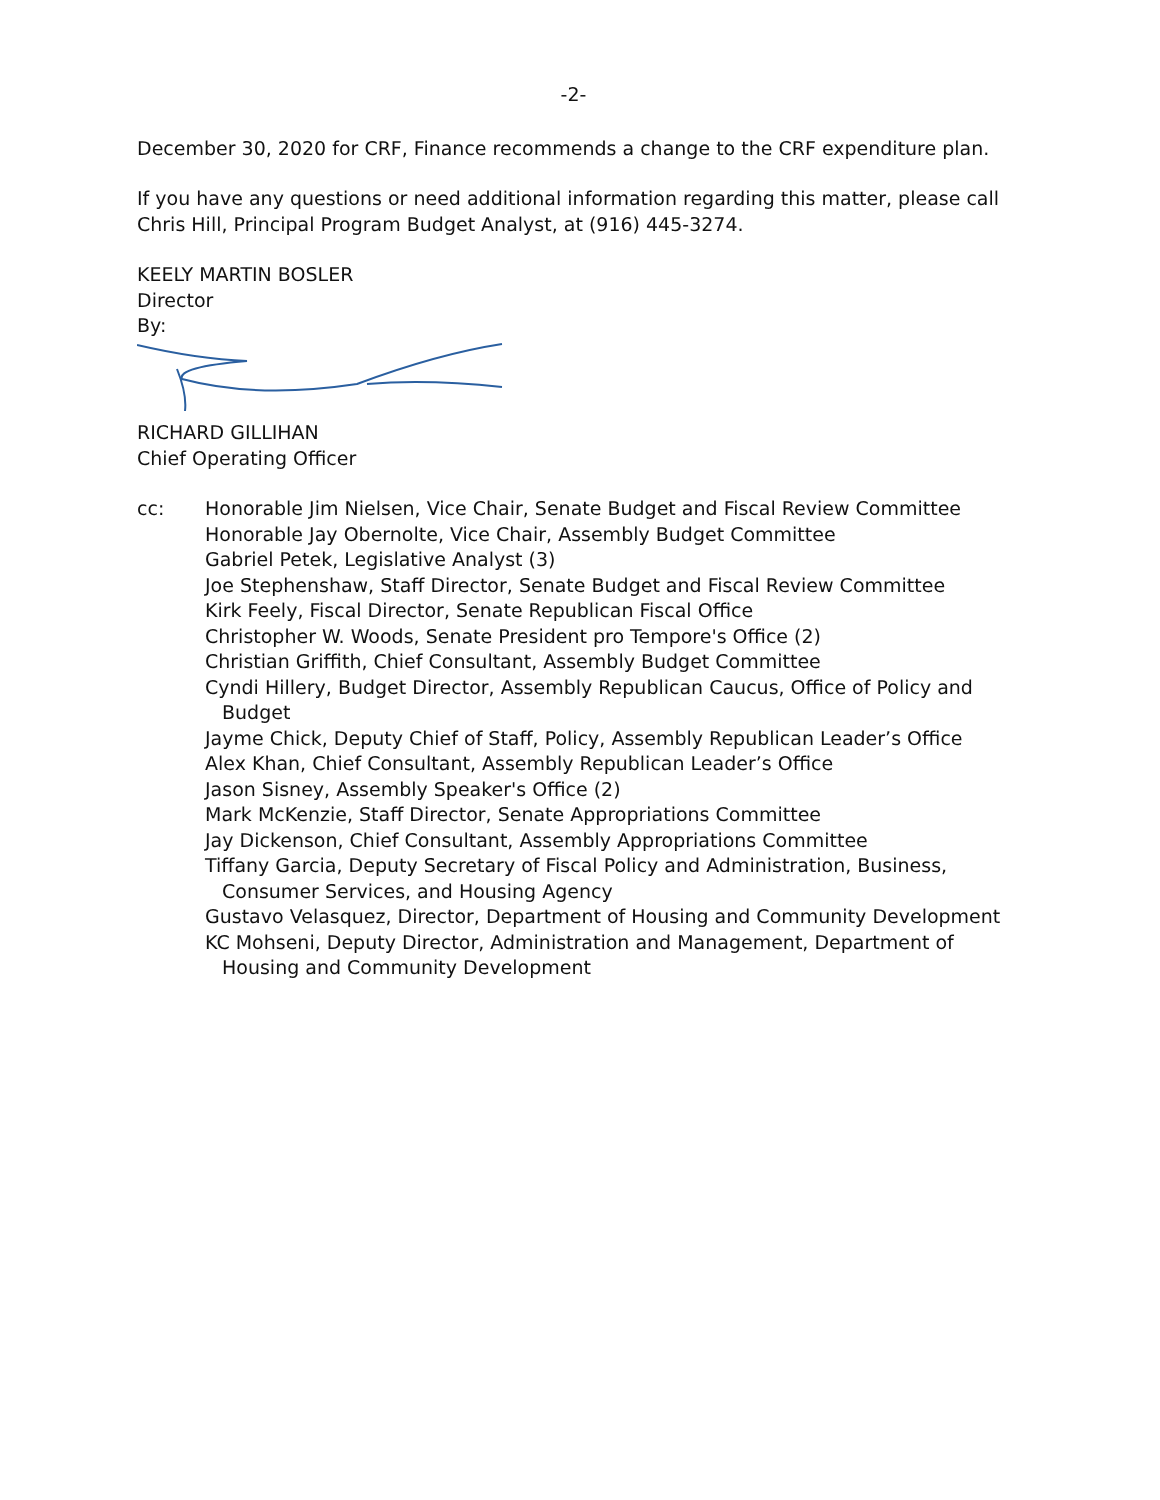-2-
December 30, 2020 for CRF, Finance recommends a change to the CRF expenditure plan.
If you have any questions or need additional information regarding this matter, please call Chris Hill, Principal Program Budget Analyst, at (916) 445-3274.
KEELY MARTIN BOSLER
Director
By:
RICHARD GILLIHAN
Chief Operating Officer
cc: Honorable Jim Nielsen, Vice Chair, Senate Budget and Fiscal Review Committee
Honorable Jay Obernolte, Vice Chair, Assembly Budget Committee
Gabriel Petek, Legislative Analyst (3)
Joe Stephenshaw, Staff Director, Senate Budget and Fiscal Review Committee
Kirk Feely, Fiscal Director, Senate Republican Fiscal Office
Christopher W. Woods, Senate President pro Tempore's Office (2)
Christian Griffith, Chief Consultant, Assembly Budget Committee
Cyndi Hillery, Budget Director, Assembly Republican Caucus, Office of Policy and Budget
Jayme Chick, Deputy Chief of Staff, Policy, Assembly Republican Leader’s Office
Alex Khan, Chief Consultant, Assembly Republican Leader’s Office
Jason Sisney, Assembly Speaker's Office (2)
Mark McKenzie, Staff Director, Senate Appropriations Committee
Jay Dickenson, Chief Consultant, Assembly Appropriations Committee
Tiffany Garcia, Deputy Secretary of Fiscal Policy and Administration, Business, Consumer Services, and Housing Agency
Gustavo Velasquez, Director, Department of Housing and Community Development
KC Mohseni, Deputy Director, Administration and Management, Department of Housing and Community Development